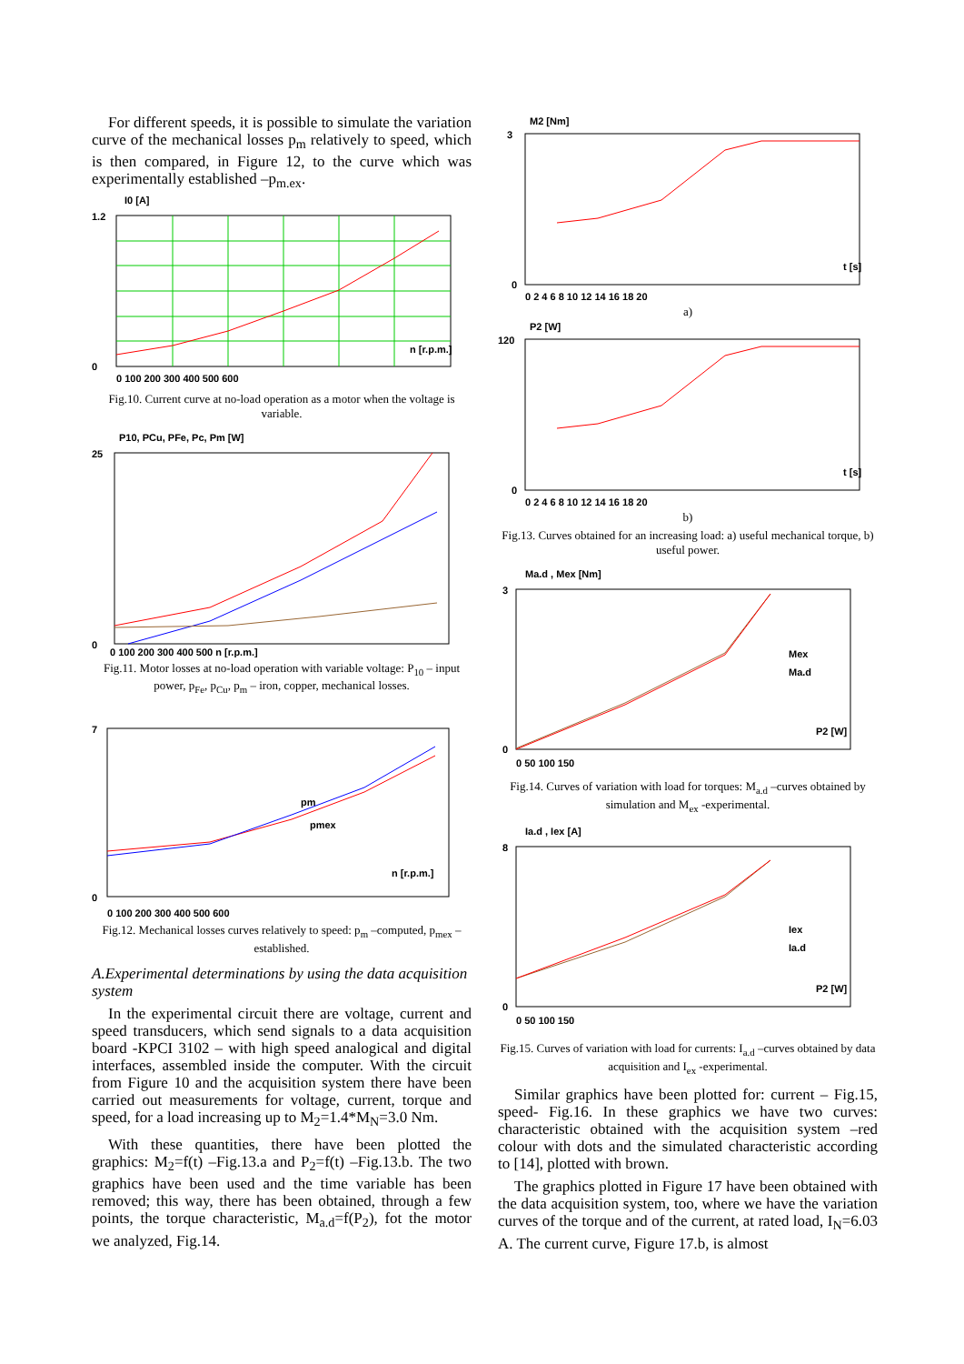For different speeds, it is possible to simulate the variation curve of the mechanical losses p<sub>m</sub> relatively to speed, which is then compared, in Figure 12, to the curve which was experimentally established –p<sub>m.ex</sub>.
I0 [A]
n [r.p.m.]
1.2
0
0 100 200 300 400 500 600
Fig.10. Current curve at no-load operation as a motor when the voltage is variable.
P10, PCu, PFe, Pc, Pm [W]
25
0
0 100 200 300 400 500 n [r.p.m.]
Fig.11. Motor losses at no-load operation with variable voltage: P<sub>10</sub> – input power, p<sub>Fe</sub>, p<sub>Cu</sub>, p<sub>m</sub> – iron, copper, mechanical losses.
n [r.p.m.]
7
0
0 100 200 300 400 500 600
pm
pmex
Fig.12. Mechanical losses curves relatively to speed: p<sub>m</sub> –computed, p<sub>mex</sub> –established.
A.Experimental determinations by using the data acquisition system
In the experimental circuit there are voltage, current and speed transducers, which send signals to a data acquisition board -KPCI 3102 – with high speed analogical and digital interfaces, assembled inside the computer. With the circuit from Figure 10 and the acquisition system there have been carried out measurements for voltage, current, torque and speed, for a load increasing up to M<sub>2</sub>=1.4*M<sub>N</sub>=3.0 Nm.
With these quantities, there have been plotted the graphics: M<sub>2</sub>=f(t) –Fig.13.a and P<sub>2</sub>=f(t) –Fig.13.b. The two graphics have been used and the time variable has been removed; this way, there has been obtained, through a few points, the torque characteristic, M<sub>a.d</sub>=f(P<sub>2</sub>), fot the motor we analyzed, Fig.14.
M2 [Nm]
t [s]
3
0
0 2 4 6 8 10 12 14 16 18 20
a)
P2 [W]
t [s]
120
0
0 2 4 6 8 10 12 14 16 18 20
b)
Fig.13. Curves obtained for an increasing load: a) useful mechanical torque, b) useful power.
Ma.d , Mex [Nm]
Mex
Ma.d
P2 [W]
3
0
0 50 100 150
Fig.14. Curves of variation with load for torques: M<sub>a.d</sub> –curves obtained by simulation and M<sub>ex</sub> -experimental.
Ia.d , Iex [A]
Iex
Ia.d
P2 [W]
8
0
0 50 100 150
Fig.15. Curves of variation with load for currents: I<sub>a.d</sub> –curves obtained by data acquisition and I<sub>ex</sub> -experimental.
Similar graphics have been plotted for: current – Fig.15, speed- Fig.16. In these graphics we have two curves: characteristic obtained with the acquisition system –red colour with dots and the simulated characteristic according to [14], plotted with brown.
The graphics plotted in Figure 17 have been obtained with the data acquisition system, too, where we have the variation curves of the torque and of the current, at rated load, I<sub>N</sub>=6.03 A. The current curve, Figure 17.b, is almost